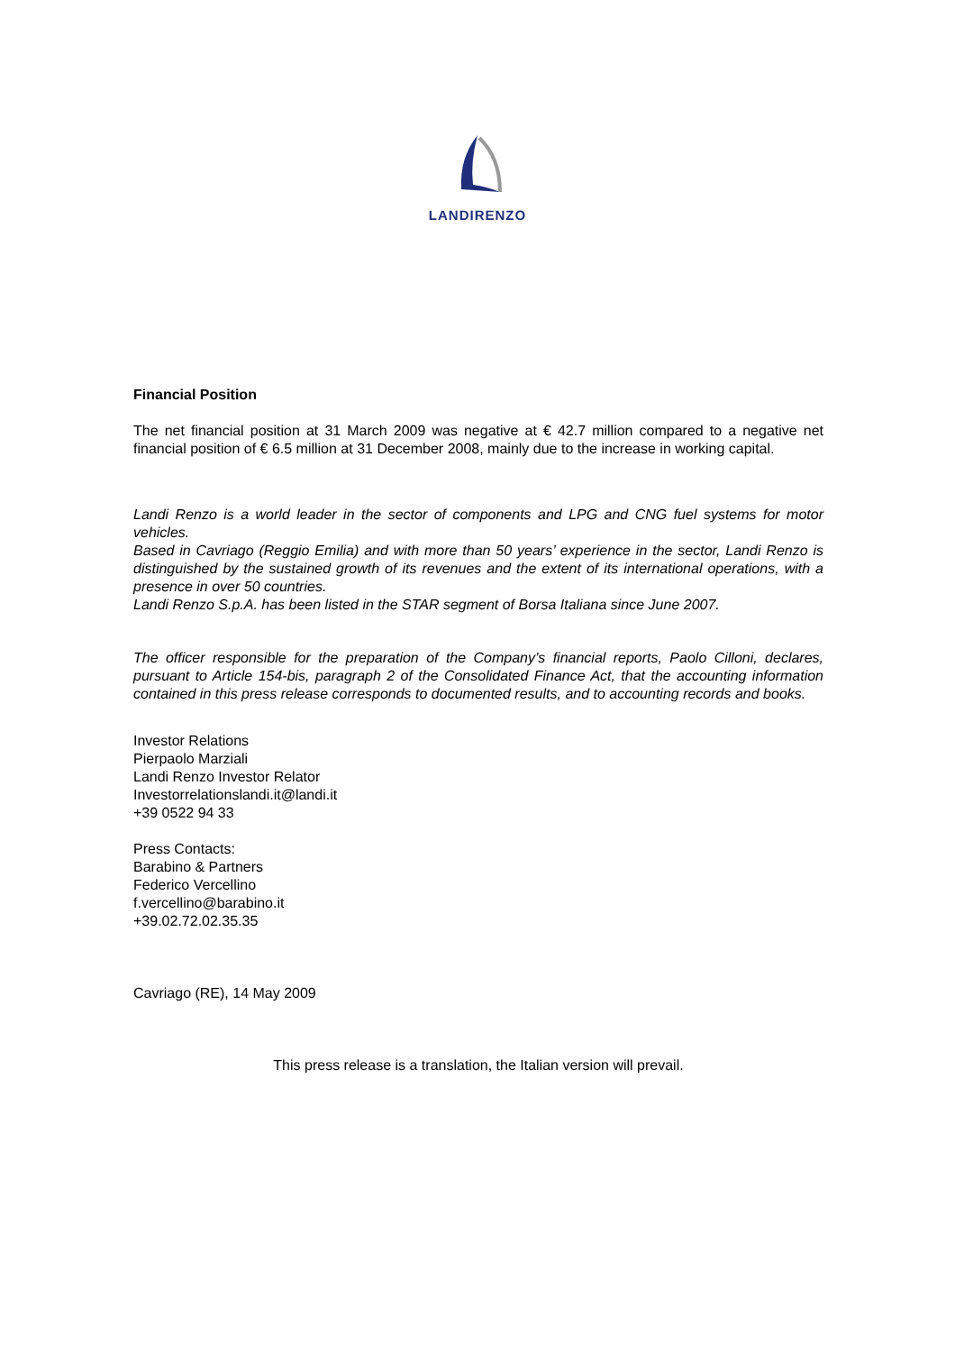LANDIRENZO
Financial Position
The net financial position at 31 March 2009 was negative at € 42.7 million compared to a negative net financial position of € 6.5 million at 31 December 2008, mainly due to the increase in working capital.
Landi Renzo is a world leader in the sector of components and LPG and CNG fuel systems for motor vehicles.
Based in Cavriago (Reggio Emilia) and with more than 50 years’ experience in the sector, Landi Renzo is distinguished by the sustained growth of its revenues and the extent of its international operations, with a presence in over 50 countries.
Landi Renzo S.p.A. has been listed in the STAR segment of Borsa Italiana since June 2007.
The officer responsible for the preparation of the Company’s financial reports, Paolo Cilloni, declares, pursuant to Article 154-bis, paragraph 2 of the Consolidated Finance Act, that the accounting information contained in this press release corresponds to documented results, and to accounting records and books.
Investor Relations
Pierpaolo Marziali
Landi Renzo Investor Relator
Investorrelationslandi.it@landi.it
+39 0522 94 33
Press Contacts:
Barabino & Partners
Federico Vercellino
f.vercellino@barabino.it
+39.02.72.02.35.35
Cavriago (RE), 14 May 2009
This press release is a translation, the Italian version will prevail.